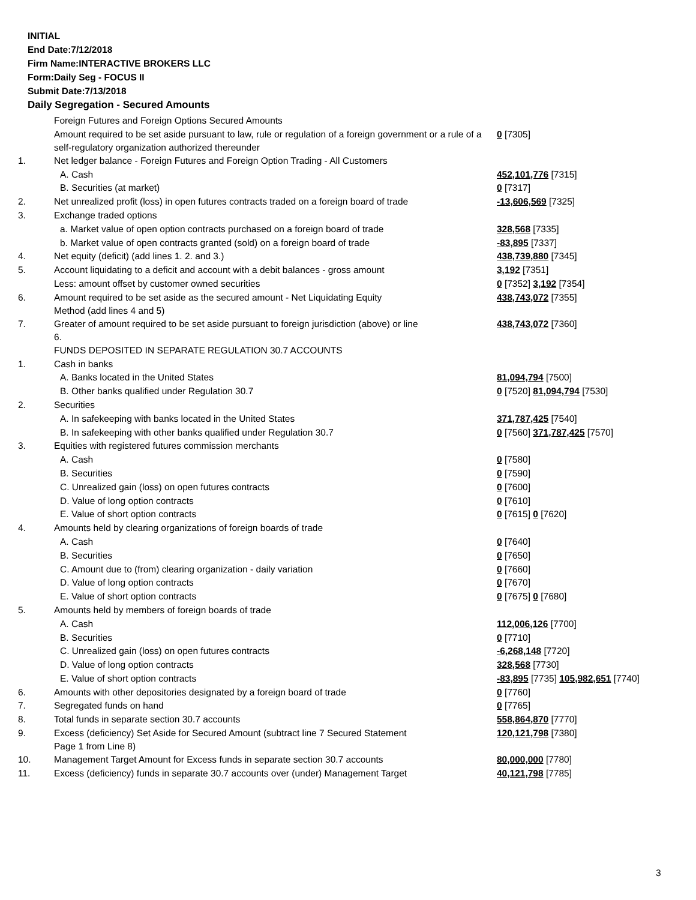INITIAL
End Date:7/12/2018
Firm Name:INTERACTIVE BROKERS LLC
Form:Daily Seg - FOCUS II
Submit Date:7/13/2018
Daily Segregation - Secured Amounts
| | Foreign Futures and Foreign Options Secured Amounts | |
| | Amount required to be set aside pursuant to law, rule or regulation of a foreign government or a rule of a self-regulatory organization authorized thereunder | 0 [7305] |
| 1. | Net ledger balance - Foreign Futures and Foreign Option Trading - All Customers | |
| | A. Cash | 452,101,776 [7315] |
| | B. Securities (at market) | 0 [7317] |
| 2. | Net unrealized profit (loss) in open futures contracts traded on a foreign board of trade | -13,606,569 [7325] |
| 3. | Exchange traded options | |
| | a. Market value of open option contracts purchased on a foreign board of trade | 328,568 [7335] |
| | b. Market value of open contracts granted (sold) on a foreign board of trade | -83,895 [7337] |
| 4. | Net equity (deficit) (add lines 1. 2. and 3.) | 438,739,880 [7345] |
| 5. | Account liquidating to a deficit and account with a debit balances - gross amount | 3,192 [7351] |
| | Less: amount offset by customer owned securities | 0 [7352] 3,192 [7354] |
| 6. | Amount required to be set aside as the secured amount - Net Liquidating Equity Method (add lines 4 and 5) | 438,743,072 [7355] |
| 7. | Greater of amount required to be set aside pursuant to foreign jurisdiction (above) or line 6. | 438,743,072 [7360] |
| | FUNDS DEPOSITED IN SEPARATE REGULATION 30.7 ACCOUNTS | |
| 1. | Cash in banks | |
| | A. Banks located in the United States | 81,094,794 [7500] |
| | B. Other banks qualified under Regulation 30.7 | 0 [7520] 81,094,794 [7530] |
| 2. | Securities | |
| | A. In safekeeping with banks located in the United States | 371,787,425 [7540] |
| | B. In safekeeping with other banks qualified under Regulation 30.7 | 0 [7560] 371,787,425 [7570] |
| 3. | Equities with registered futures commission merchants | |
| | A. Cash | 0 [7580] |
| | B. Securities | 0 [7590] |
| | C. Unrealized gain (loss) on open futures contracts | 0 [7600] |
| | D. Value of long option contracts | 0 [7610] |
| | E. Value of short option contracts | 0 [7615] 0 [7620] |
| 4. | Amounts held by clearing organizations of foreign boards of trade | |
| | A. Cash | 0 [7640] |
| | B. Securities | 0 [7650] |
| | C. Amount due to (from) clearing organization - daily variation | 0 [7660] |
| | D. Value of long option contracts | 0 [7670] |
| | E. Value of short option contracts | 0 [7675] 0 [7680] |
| 5. | Amounts held by members of foreign boards of trade | |
| | A. Cash | 112,006,126 [7700] |
| | B. Securities | 0 [7710] |
| | C. Unrealized gain (loss) on open futures contracts | -6,268,148 [7720] |
| | D. Value of long option contracts | 328,568 [7730] |
| | E. Value of short option contracts | -83,895 [7735] 105,982,651 [7740] |
| 6. | Amounts with other depositories designated by a foreign board of trade | 0 [7760] |
| 7. | Segregated funds on hand | 0 [7765] |
| 8. | Total funds in separate section 30.7 accounts | 558,864,870 [7770] |
| 9. | Excess (deficiency) Set Aside for Secured Amount (subtract line 7 Secured Statement Page 1 from Line 8) | 120,121,798 [7380] |
| 10. | Management Target Amount for Excess funds in separate section 30.7 accounts | 80,000,000 [7780] |
| 11. | Excess (deficiency) funds in separate 30.7 accounts over (under) Management Target | 40,121,798 [7785] |
3